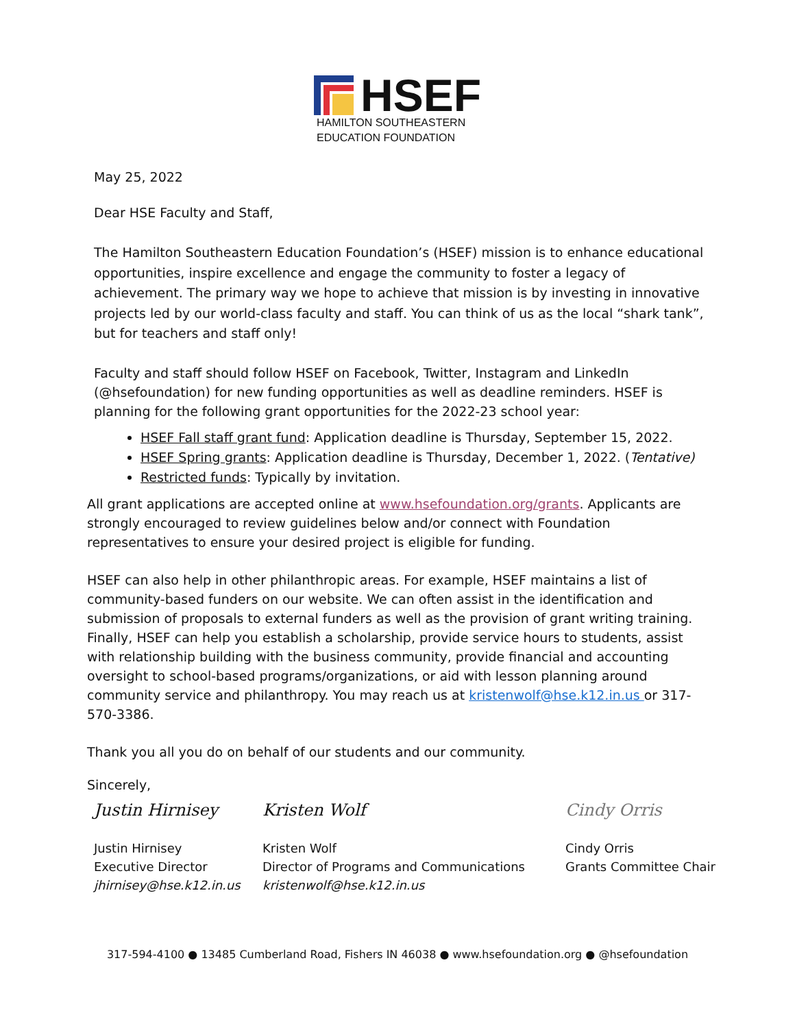HSEF
HAMILTON SOUTHEASTERN
EDUCATION FOUNDATION
May 25, 2022
Dear HSE Faculty and Staff,
The Hamilton Southeastern Education Foundation’s (HSEF) mission is to enhance educational opportunities, inspire excellence and engage the community to foster a legacy of achievement. The primary way we hope to achieve that mission is by investing in innovative projects led by our world-class faculty and staff. You can think of us as the local “shark tank”, but for teachers and staff only!
Faculty and staff should follow HSEF on Facebook, Twitter, Instagram and LinkedIn (@hsefoundation) for new funding opportunities as well as deadline reminders. HSEF is planning for the following grant opportunities for the 2022-23 school year:
HSEF Fall staff grant fund: Application deadline is Thursday, September 15, 2022.
HSEF Spring grants: Application deadline is Thursday, December 1, 2022. (Tentative)
Restricted funds: Typically by invitation.
All grant applications are accepted online at www.hsefoundation.org/grants. Applicants are strongly encouraged to review guidelines below and/or connect with Foundation representatives to ensure your desired project is eligible for funding.
HSEF can also help in other philanthropic areas. For example, HSEF maintains a list of community-based funders on our website. We can often assist in the identification and submission of proposals to external funders as well as the provision of grant writing training. Finally, HSEF can help you establish a scholarship, provide service hours to students, assist with relationship building with the business community, provide financial and accounting oversight to school-based programs/organizations, or aid with lesson planning around community service and philanthropy. You may reach us at kristenwolf@hse.k12.in.us or 317-570-3386.
Thank you all you do on behalf of our students and our community.
Sincerely,
Justin Hirnisey
Justin Hirnisey
Executive Director
jhirnisey@hse.k12.in.us
Kristen Wolf
Kristen Wolf
Director of Programs and Communications
kristenwolf@hse.k12.in.us
Cindy Orris
Cindy Orris
Grants Committee Chair
317-594-4100 ● 13485 Cumberland Road, Fishers IN 46038 ● www.hsefoundation.org ● @hsefoundation